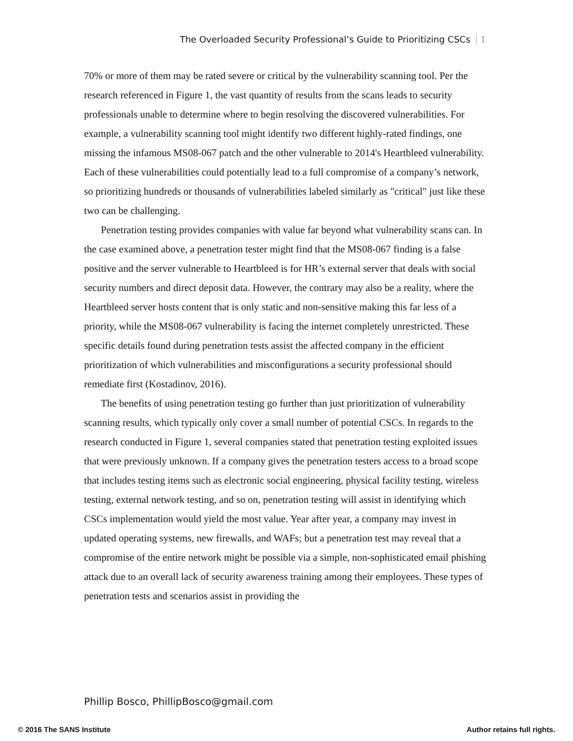The Overloaded Security Professional’s Guide to Prioritizing CSCs 1
70% or more of them may be rated severe or critical by the vulnerability scanning tool. Per the research referenced in Figure 1, the vast quantity of results from the scans leads to security professionals unable to determine where to begin resolving the discovered vulnerabilities. For example, a vulnerability scanning tool might identify two different highly-rated findings, one missing the infamous MS08-067 patch and the other vulnerable to 2014's Heartbleed vulnerability. Each of these vulnerabilities could potentially lead to a full compromise of a company’s network, so prioritizing hundreds or thousands of vulnerabilities labeled similarly as "critical" just like these two can be challenging.
Penetration testing provides companies with value far beyond what vulnerability scans can. In the case examined above, a penetration tester might find that the MS08-067 finding is a false positive and the server vulnerable to Heartbleed is for HR’s external server that deals with social security numbers and direct deposit data. However, the contrary may also be a reality, where the Heartbleed server hosts content that is only static and non-sensitive making this far less of a priority, while the MS08-067 vulnerability is facing the internet completely unrestricted. These specific details found during penetration tests assist the affected company in the efficient prioritization of which vulnerabilities and misconfigurations a security professional should remediate first (Kostadinov, 2016).
The benefits of using penetration testing go further than just prioritization of vulnerability scanning results, which typically only cover a small number of potential CSCs. In regards to the research conducted in Figure 1, several companies stated that penetration testing exploited issues that were previously unknown. If a company gives the penetration testers access to a broad scope that includes testing items such as electronic social engineering, physical facility testing, wireless testing, external network testing, and so on, penetration testing will assist in identifying which CSCs implementation would yield the most value. Year after year, a company may invest in updated operating systems, new firewalls, and WAFs; but a penetration test may reveal that a compromise of the entire network might be possible via a simple, non-sophisticated email phishing attack due to an overall lack of security awareness training among their employees. These types of penetration tests and scenarios assist in providing the
Phillip Bosco, PhillipBosco@gmail.com
© 2016 The SANS Institute Author retains full rights.